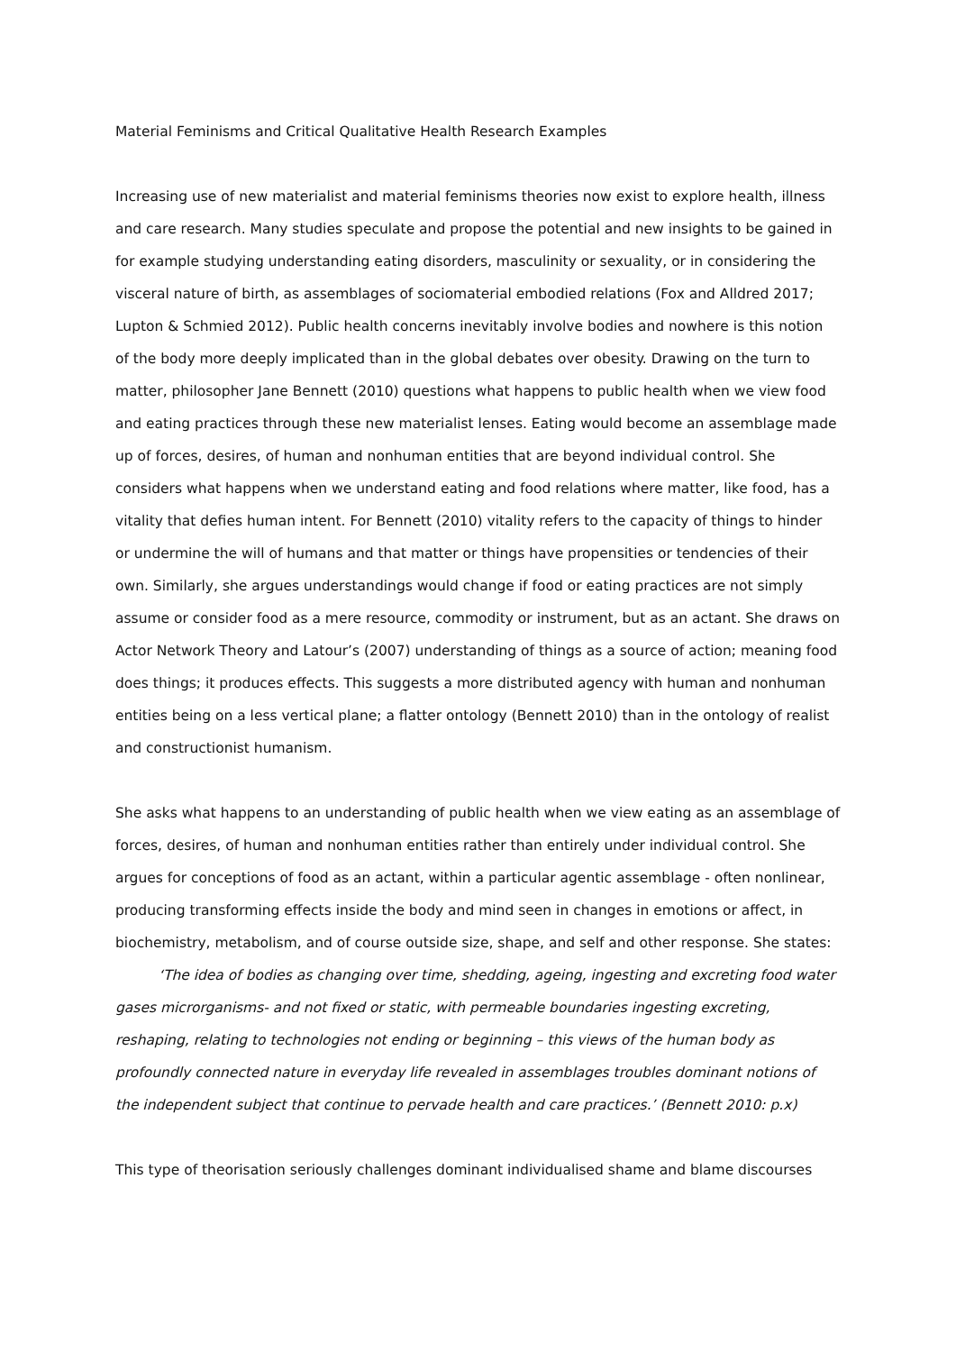Material Feminisms and Critical Qualitative Health Research Examples
Increasing use of new materialist and material feminisms theories now exist to explore health, illness and care research. Many studies speculate and propose the potential and new insights to be gained in for example studying understanding eating disorders, masculinity or sexuality, or in considering the visceral nature of birth, as assemblages of sociomaterial embodied relations (Fox and Alldred 2017; Lupton & Schmied 2012). Public health concerns inevitably involve bodies and nowhere is this notion of the body more deeply implicated than in the global debates over obesity. Drawing on the turn to matter, philosopher Jane Bennett (2010) questions what happens to public health when we view food and eating practices through these new materialist lenses. Eating would become an assemblage made up of forces, desires, of human and nonhuman entities that are beyond individual control. She considers what happens when we understand eating and food relations where matter, like food, has a vitality that defies human intent. For Bennett (2010) vitality refers to the capacity of things to hinder or undermine the will of humans and that matter or things have propensities or tendencies of their own. Similarly, she argues understandings would change if food or eating practices are not simply assume or consider food as a mere resource, commodity or instrument, but as an actant. She draws on Actor Network Theory and Latour’s (2007) understanding of things as a source of action; meaning food does things; it produces effects. This suggests a more distributed agency with human and nonhuman entities being on a less vertical plane; a flatter ontology (Bennett 2010) than in the ontology of realist and constructionist humanism.
She asks what happens to an understanding of public health when we view eating as an assemblage of forces, desires, of human and nonhuman entities rather than entirely under individual control. She argues for conceptions of food as an actant, within a particular agentic assemblage - often nonlinear, producing transforming effects inside the body and mind seen in changes in emotions or affect, in biochemistry, metabolism, and of course outside size, shape, and self and other response. She states:
‘The idea of bodies as changing over time, shedding, ageing, ingesting and excreting food water gases microrganisms- and not fixed or static, with permeable boundaries ingesting excreting, reshaping, relating to technologies not ending or beginning – this views of the human body as profoundly connected nature in everyday life revealed in assemblages troubles dominant notions of the independent subject that continue to pervade health and care practices.’ (Bennett 2010: p.x)
This type of theorisation seriously challenges dominant individualised shame and blame discourses